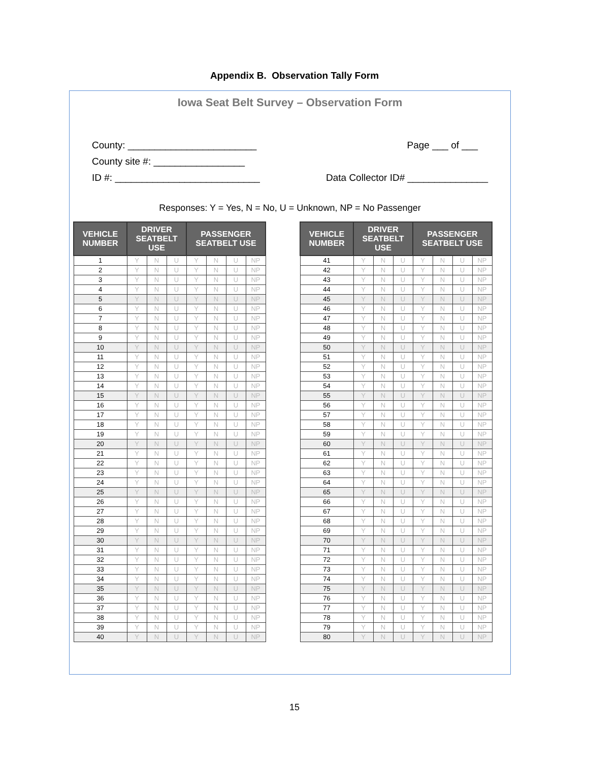Appendix B. Observation Tally Form
Iowa Seat Belt Survey – Observation Form
County: ________________________
County site #: _________________
ID #: ___________________________
Page ___ of ___
Data Collector ID# _______________
Responses: Y = Yes, N = No, U = Unknown, NP = No Passenger
| VEHICLE NUMBER | DRIVER SEATBELT USE | | | PASSENGER SEATBELT USE | | | |
| --- | --- | --- | --- | --- | --- | --- | --- |
| 1 | Y | N | U | Y | N | U | NP |
| 2 | Y | N | U | Y | N | U | NP |
| 3 | Y | N | U | Y | N | U | NP |
| 4 | Y | N | U | Y | N | U | NP |
| 5 | Y | N | U | Y | N | U | NP |
| 6 | Y | N | U | Y | N | U | NP |
| 7 | Y | N | U | Y | N | U | NP |
| 8 | Y | N | U | Y | N | U | NP |
| 9 | Y | N | U | Y | N | U | NP |
| 10 | Y | N | U | Y | N | U | NP |
| 11 | Y | N | U | Y | N | U | NP |
| 12 | Y | N | U | Y | N | U | NP |
| 13 | Y | N | U | Y | N | U | NP |
| 14 | Y | N | U | Y | N | U | NP |
| 15 | Y | N | U | Y | N | U | NP |
| 16 | Y | N | U | Y | N | U | NP |
| 17 | Y | N | U | Y | N | U | NP |
| 18 | Y | N | U | Y | N | U | NP |
| 19 | Y | N | U | Y | N | U | NP |
| 20 | Y | N | U | Y | N | U | NP |
| 21 | Y | N | U | Y | N | U | NP |
| 22 | Y | N | U | Y | N | U | NP |
| 23 | Y | N | U | Y | N | U | NP |
| 24 | Y | N | U | Y | N | U | NP |
| 25 | Y | N | U | Y | N | U | NP |
| 26 | Y | N | U | Y | N | U | NP |
| 27 | Y | N | U | Y | N | U | NP |
| 28 | Y | N | U | Y | N | U | NP |
| 29 | Y | N | U | Y | N | U | NP |
| 30 | Y | N | U | Y | N | U | NP |
| 31 | Y | N | U | Y | N | U | NP |
| 32 | Y | N | U | Y | N | U | NP |
| 33 | Y | N | U | Y | N | U | NP |
| 34 | Y | N | U | Y | N | U | NP |
| 35 | Y | N | U | Y | N | U | NP |
| 36 | Y | N | U | Y | N | U | NP |
| 37 | Y | N | U | Y | N | U | NP |
| 38 | Y | N | U | Y | N | U | NP |
| 39 | Y | N | U | Y | N | U | NP |
| 40 | Y | N | U | Y | N | U | NP |
| VEHICLE NUMBER | DRIVER SEATBELT USE | | | PASSENGER SEATBELT USE | | | |
| --- | --- | --- | --- | --- | --- | --- | --- |
| 41 | Y | N | U | Y | N | U | NP |
| 42 | Y | N | U | Y | N | U | NP |
| 43 | Y | N | U | Y | N | U | NP |
| 44 | Y | N | U | Y | N | U | NP |
| 45 | Y | N | U | Y | N | U | NP |
| 46 | Y | N | U | Y | N | U | NP |
| 47 | Y | N | U | Y | N | U | NP |
| 48 | Y | N | U | Y | N | U | NP |
| 49 | Y | N | U | Y | N | U | NP |
| 50 | Y | N | U | Y | N | U | NP |
| 51 | Y | N | U | Y | N | U | NP |
| 52 | Y | N | U | Y | N | U | NP |
| 53 | Y | N | U | Y | N | U | NP |
| 54 | Y | N | U | Y | N | U | NP |
| 55 | Y | N | U | Y | N | U | NP |
| 56 | Y | N | U | Y | N | U | NP |
| 57 | Y | N | U | Y | N | U | NP |
| 58 | Y | N | U | Y | N | U | NP |
| 59 | Y | N | U | Y | N | U | NP |
| 60 | Y | N | U | Y | N | U | NP |
| 61 | Y | N | U | Y | N | U | NP |
| 62 | Y | N | U | Y | N | U | NP |
| 63 | Y | N | U | Y | N | U | NP |
| 64 | Y | N | U | Y | N | U | NP |
| 65 | Y | N | U | Y | N | U | NP |
| 66 | Y | N | U | Y | N | U | NP |
| 67 | Y | N | U | Y | N | U | NP |
| 68 | Y | N | U | Y | N | U | NP |
| 69 | Y | N | U | Y | N | U | NP |
| 70 | Y | N | U | Y | N | U | NP |
| 71 | Y | N | U | Y | N | U | NP |
| 72 | Y | N | U | Y | N | U | NP |
| 73 | Y | N | U | Y | N | U | NP |
| 74 | Y | N | U | Y | N | U | NP |
| 75 | Y | N | U | Y | N | U | NP |
| 76 | Y | N | U | Y | N | U | NP |
| 77 | Y | N | U | Y | N | U | NP |
| 78 | Y | N | U | Y | N | U | NP |
| 79 | Y | N | U | Y | N | U | NP |
| 80 | Y | N | U | Y | N | U | NP |
15